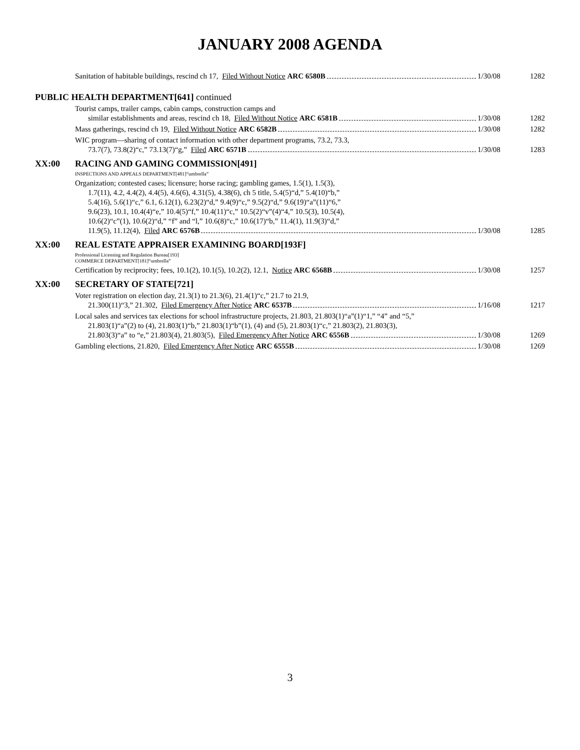JANUARY 2008 AGENDA
Sanitation of habitable buildings, rescind ch 17, Filed Without Notice ARC 6580B
1/30/08
1282
PUBLIC HEALTH DEPARTMENT[641] continued
Tourist camps, trailer camps, cabin camps, construction camps and
similar establishments and areas, rescind ch 18, Filed Without Notice ARC 6581B
1/30/08
1282
Mass gatherings, rescind ch 19, Filed Without Notice ARC 6582B
1/30/08
1282
WIC program—sharing of contact information with other department programs, 73.2, 73.3,
73.7(7), 73.8(2)“c,” 73.13(7)“g,” Filed ARC 6571B
1/30/08
1283
XX:00 RACING AND GAMING COMMISSION[491]
INSPECTIONS AND APPEALS DEPARTMENT[481]“umbrella”
Organization; contested cases; licensure; horse racing; gambling games, 1.5(1), 1.5(3),
1.7(11), 4.2, 4.4(2), 4.4(5), 4.6(6), 4.31(5), 4.38(6), ch 5 title, 5.4(5)“d,” 5.4(10)“b,”
5.4(16), 5.6(1)“c,” 6.1, 6.12(1), 6.23(2)“d,” 9.4(9)“c,” 9.5(2)“d,” 9.6(19)“a”(11)“6,”
9.6(23), 10.1, 10.4(4)“e,” 10.4(5)“f,” 10.4(11)“c,” 10.5(2)“v”(4)“4,” 10.5(3), 10.5(4),
10.6(2)“c”(1), 10.6(2)“d,” “f” and “l,” 10.6(8)“c,” 10.6(17)“b,” 11.4(1), 11.9(3)“d,”
11.9(5), 11.12(4), Filed ARC 6576B
1/30/08
1285
XX:00 REAL ESTATE APPRAISER EXAMINING BOARD[193F]
Professional Licensing and Regulation Bureau[193]
COMMERCE DEPARTMENT[181]“umbrella”
Certification by reciprocity; fees, 10.1(2), 10.1(5), 10.2(2), 12.1, Notice ARC 6568B
1/30/08
1257
XX:00 SECRETARY OF STATE[721]
Voter registration on election day, 21.3(1) to 21.3(6), 21.4(1)“c,” 21.7 to 21.9,
21.300(11)“3,” 21.302, Filed Emergency After Notice ARC 6537B
1/16/08
1217
Local sales and services tax elections for school infrastructure projects, 21.803, 21.803(1)“a”(1)“1,” “4” and “5,”
21.803(1)“a”(2) to (4), 21.803(1)“b,” 21.803(1)“b”(1), (4) and (5), 21.803(1)“c,” 21.803(2), 21.803(3),
21.803(3)“a” to “e,” 21.803(4), 21.803(5), Filed Emergency After Notice ARC 6556B
1/30/08
1269
Gambling elections, 21.820, Filed Emergency After Notice ARC 6555B
1/30/08
1269
3